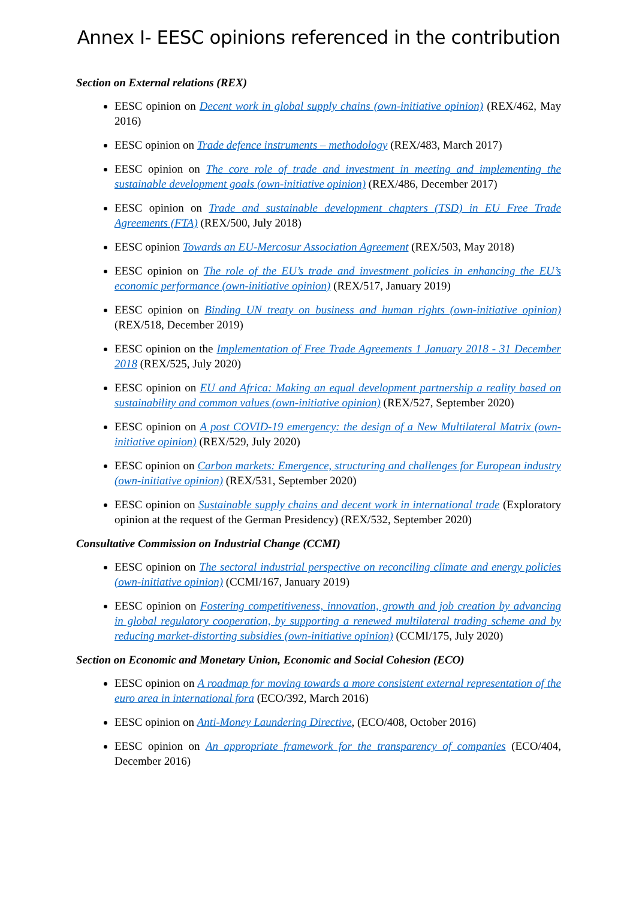Annex I- EESC opinions referenced in the contribution
Section on External relations (REX)
EESC opinion on Decent work in global supply chains (own-initiative opinion) (REX/462, May 2016)
EESC opinion on Trade defence instruments – methodology (REX/483, March 2017)
EESC opinion on The core role of trade and investment in meeting and implementing the sustainable development goals (own-initiative opinion) (REX/486, December 2017)
EESC opinion on Trade and sustainable development chapters (TSD) in EU Free Trade Agreements (FTA) (REX/500, July 2018)
EESC opinion Towards an EU-Mercosur Association Agreement (REX/503, May 2018)
EESC opinion on The role of the EU’s trade and investment policies in enhancing the EU’s economic performance (own-initiative opinion) (REX/517, January 2019)
EESC opinion on Binding UN treaty on business and human rights (own-initiative opinion) (REX/518, December 2019)
EESC opinion on the Implementation of Free Trade Agreements 1 January 2018 - 31 December 2018 (REX/525, July 2020)
EESC opinion on EU and Africa: Making an equal development partnership a reality based on sustainability and common values (own-initiative opinion) (REX/527, September 2020)
EESC opinion on A post COVID-19 emergency: the design of a New Multilateral Matrix (own-initiative opinion) (REX/529, July 2020)
EESC opinion on Carbon markets: Emergence, structuring and challenges for European industry (own-initiative opinion) (REX/531, September 2020)
EESC opinion on Sustainable supply chains and decent work in international trade (Exploratory opinion at the request of the German Presidency) (REX/532, September 2020)
Consultative Commission on Industrial Change (CCMI)
EESC opinion on The sectoral industrial perspective on reconciling climate and energy policies (own-initiative opinion) (CCMI/167, January 2019)
EESC opinion on Fostering competitiveness, innovation, growth and job creation by advancing in global regulatory cooperation, by supporting a renewed multilateral trading scheme and by reducing market-distorting subsidies (own-initiative opinion) (CCMI/175, July 2020)
Section on Economic and Monetary Union, Economic and Social Cohesion (ECO)
EESC opinion on A roadmap for moving towards a more consistent external representation of the euro area in international fora (ECO/392, March 2016)
EESC opinion on Anti-Money Laundering Directive, (ECO/408, October 2016)
EESC opinion on An appropriate framework for the transparency of companies (ECO/404, December 2016)